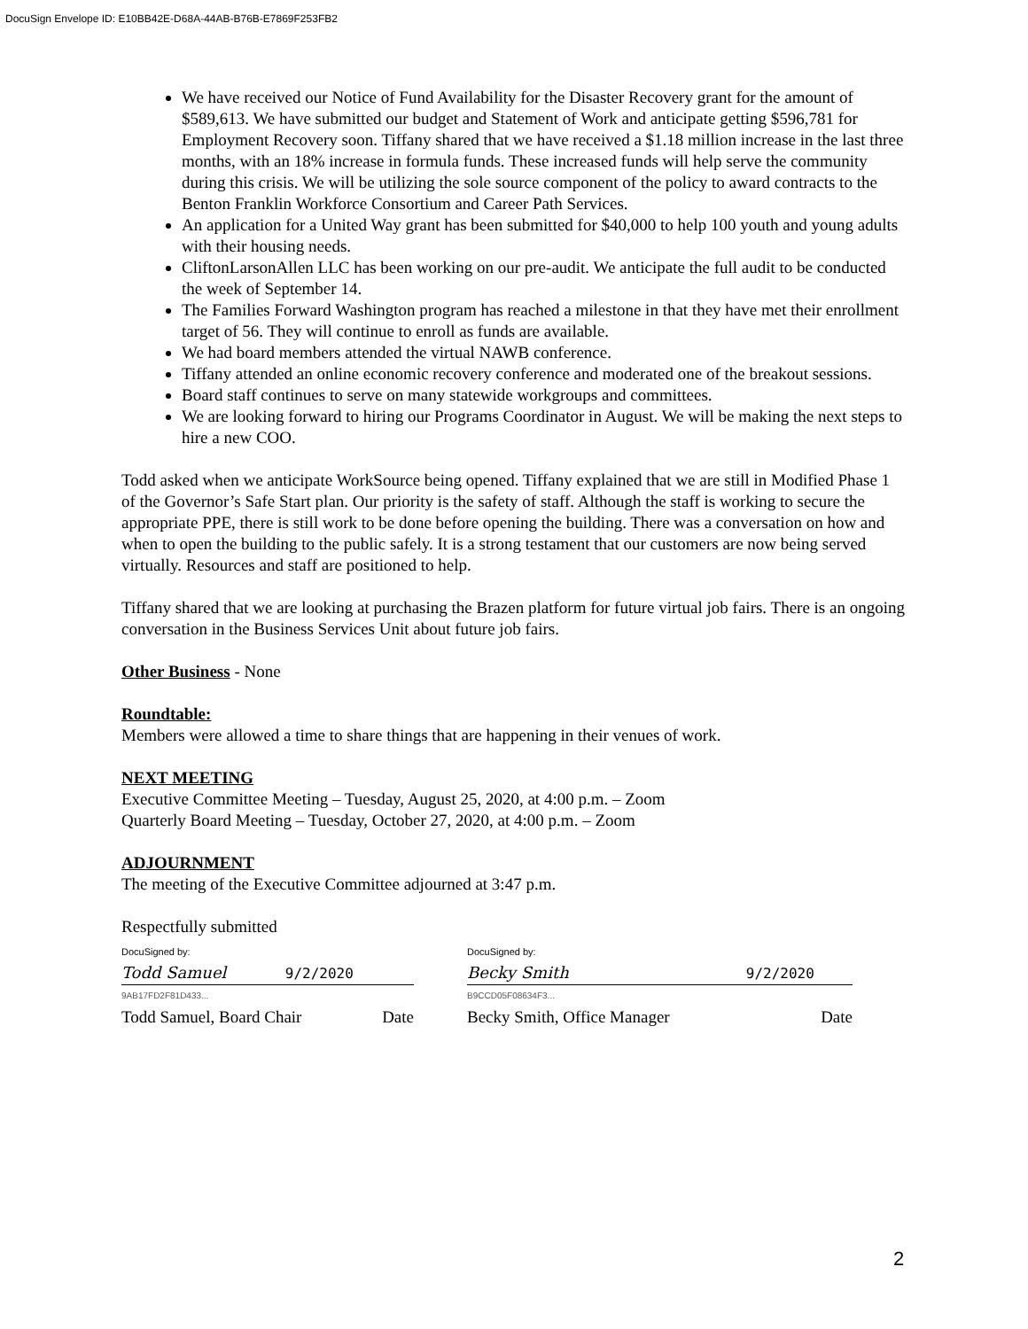DocuSign Envelope ID: E10BB42E-D68A-44AB-B76B-E7869F253FB2
We have received our Notice of Fund Availability for the Disaster Recovery grant for the amount of $589,613. We have submitted our budget and Statement of Work and anticipate getting $596,781 for Employment Recovery soon. Tiffany shared that we have received a $1.18 million increase in the last three months, with an 18% increase in formula funds. These increased funds will help serve the community during this crisis. We will be utilizing the sole source component of the policy to award contracts to the Benton Franklin Workforce Consortium and Career Path Services.
An application for a United Way grant has been submitted for $40,000 to help 100 youth and young adults with their housing needs.
CliftonLarsonAllen LLC has been working on our pre-audit. We anticipate the full audit to be conducted the week of September 14.
The Families Forward Washington program has reached a milestone in that they have met their enrollment target of 56. They will continue to enroll as funds are available.
We had board members attended the virtual NAWB conference.
Tiffany attended an online economic recovery conference and moderated one of the breakout sessions.
Board staff continues to serve on many statewide workgroups and committees.
We are looking forward to hiring our Programs Coordinator in August. We will be making the next steps to hire a new COO.
Todd asked when we anticipate WorkSource being opened. Tiffany explained that we are still in Modified Phase 1 of the Governor’s Safe Start plan. Our priority is the safety of staff. Although the staff is working to secure the appropriate PPE, there is still work to be done before opening the building. There was a conversation on how and when to open the building to the public safely. It is a strong testament that our customers are now being served virtually. Resources and staff are positioned to help.
Tiffany shared that we are looking at purchasing the Brazen platform for future virtual job fairs. There is an ongoing conversation in the Business Services Unit about future job fairs.
Other Business - None
Roundtable:
Members were allowed a time to share things that are happening in their venues of work.
NEXT MEETING
Executive Committee Meeting – Tuesday, August 25, 2020, at 4:00 p.m. – Zoom
Quarterly Board Meeting – Tuesday, October 27, 2020, at 4:00 p.m. – Zoom
ADJOURNMENT
The meeting of the Executive Committee adjourned at 3:47 p.m.
Respectfully submitted
DocuSigned by:
Todd Samuel 9/2/2020
9AB17FD2F81D433...
Todd Samuel, Board Chair Date
DocuSigned by:
Becky Smith 9/2/2020
B9CCD05F08634F3...
Becky Smith, Office Manager Date
2